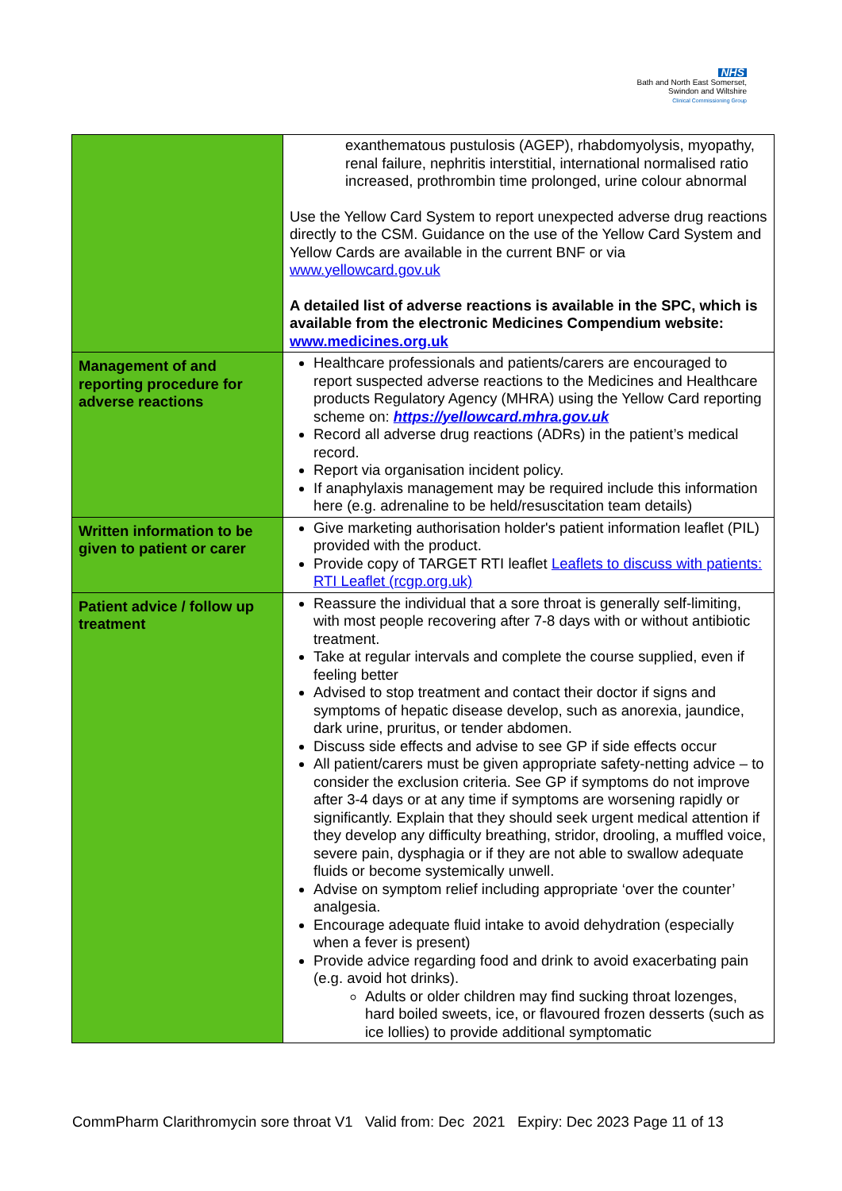NHS
Bath and North East Somerset,
Swindon and Wiltshire
Clinical Commissioning Group
| | exanthematous pustulosis (AGEP), rhabdomyolysis, myopathy, renal failure, nephritis interstitial, international normalised ratio increased, prothrombin time prolonged, urine colour abnormal Use the Yellow Card System to report unexpected adverse drug reactions directly to the CSM. Guidance on the use of the Yellow Card System and Yellow Cards are available in the current BNF or via www.yellowcard.gov.uk A detailed list of adverse reactions is available in the SPC, which is available from the electronic Medicines Compendium website: www.medicines.org.uk |
| Management of and reporting procedure for adverse reactions | Healthcare professionals and patients/carers are encouraged to report suspected adverse reactions to the Medicines and Healthcare products Regulatory Agency (MHRA) using the Yellow Card reporting scheme on: https://yellowcard.mhra.gov.uk Record all adverse drug reactions (ADRs) in the patient’s medical record. Report via organisation incident policy. If anaphylaxis management may be required include this information here (e.g. adrenaline to be held/resuscitation team details) |
| Written information to be given to patient or carer | Give marketing authorisation holder's patient information leaflet (PIL) provided with the product. Provide copy of TARGET RTI leaflet Leaflets to discuss with patients: RTI Leaflet (rcgp.org.uk) |
| Patient advice / follow up treatment | Reassure the individual that a sore throat is generally self-limiting, with most people recovering after 7-8 days with or without antibiotic treatment. Take at regular intervals and complete the course supplied, even if feeling better Advised to stop treatment and contact their doctor if signs and symptoms of hepatic disease develop, such as anorexia, jaundice, dark urine, pruritus, or tender abdomen. Discuss side effects and advise to see GP if side effects occur All patient/carers must be given appropriate safety-netting advice – to consider the exclusion criteria. See GP if symptoms do not improve after 3-4 days or at any time if symptoms are worsening rapidly or significantly. Explain that they should seek urgent medical attention if they develop any difficulty breathing, stridor, drooling, a muffled voice, severe pain, dysphagia or if they are not able to swallow adequate fluids or become systemically unwell. Advise on symptom relief including appropriate ‘over the counter’ analgesia. Encourage adequate fluid intake to avoid dehydration (especially when a fever is present) Provide advice regarding food and drink to avoid exacerbating pain (e.g. avoid hot drinks). Adults or older children may find sucking throat lozenges, hard boiled sweets, ice, or flavoured frozen desserts (such as ice lollies) to provide additional symptomatic |
CommPharm Clarithromycin sore throat V1 Valid from: Dec 2021 Expiry: Dec 2023 Page 11 of 13